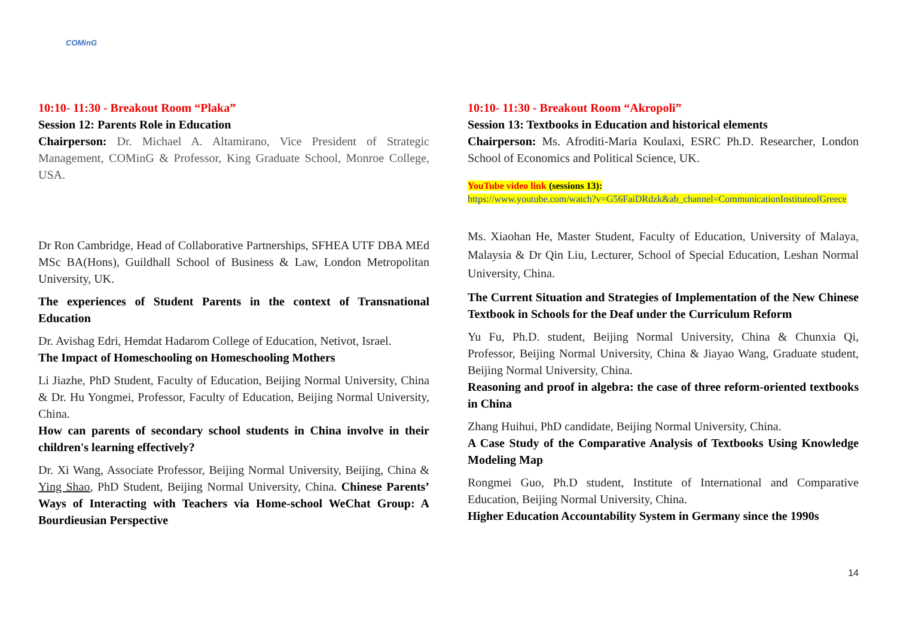COMinG
10:10- 11:30 - Breakout Room “Plaka”
Session 12: Parents Role in Education
Chairperson: Dr. Michael A. Altamirano, Vice President of Strategic Management, COMinG & Professor, King Graduate School, Monroe College, USA.
Dr Ron Cambridge, Head of Collaborative Partnerships, SFHEA UTF DBA MEd MSc BA(Hons), Guildhall School of Business & Law, London Metropolitan University, UK.
The experiences of Student Parents in the context of Transnational Education
Dr. Avishag Edri, Hemdat Hadarom College of Education, Netivot, Israel.
The Impact of Homeschooling on Homeschooling Mothers
Li Jiazhe, PhD Student, Faculty of Education, Beijing Normal University, China & Dr. Hu Yongmei, Professor, Faculty of Education, Beijing Normal University, China.
How can parents of secondary school students in China involve in their children's learning effectively?
Dr. Xi Wang, Associate Professor, Beijing Normal University, Beijing, China & Ying Shao, PhD Student, Beijing Normal University, China. Chinese Parents’ Ways of Interacting with Teachers via Home-school WeChat Group: A Bourdieusian Perspective
10:10- 11:30 - Breakout Room “Akropoli”
Session 13: Textbooks in Education and historical elements
Chairperson: Ms. Afroditi-Maria Koulaxi, ESRC Ph.D. Researcher, London School of Economics and Political Science, UK.
YouTube video link (sessions 13):
https://www.youtube.com/watch?v=G56FaiDRdzk&ab_channel=CommunicationInstituteofGreece
Ms. Xiaohan He, Master Student, Faculty of Education, University of Malaya, Malaysia & Dr Qin Liu, Lecturer, School of Special Education, Leshan Normal University, China.
The Current Situation and Strategies of Implementation of the New Chinese Textbook in Schools for the Deaf under the Curriculum Reform
Yu Fu, Ph.D. student, Beijing Normal University, China & Chunxia Qi, Professor, Beijing Normal University, China & Jiayao Wang, Graduate student, Beijing Normal University, China.
Reasoning and proof in algebra: the case of three reform-oriented textbooks in China
Zhang Huihui, PhD candidate, Beijing Normal University, China.
A Case Study of the Comparative Analysis of Textbooks Using Knowledge Modeling Map
Rongmei Guo, Ph.D student, Institute of International and Comparative Education, Beijing Normal University, China.
Higher Education Accountability System in Germany since the 1990s
14